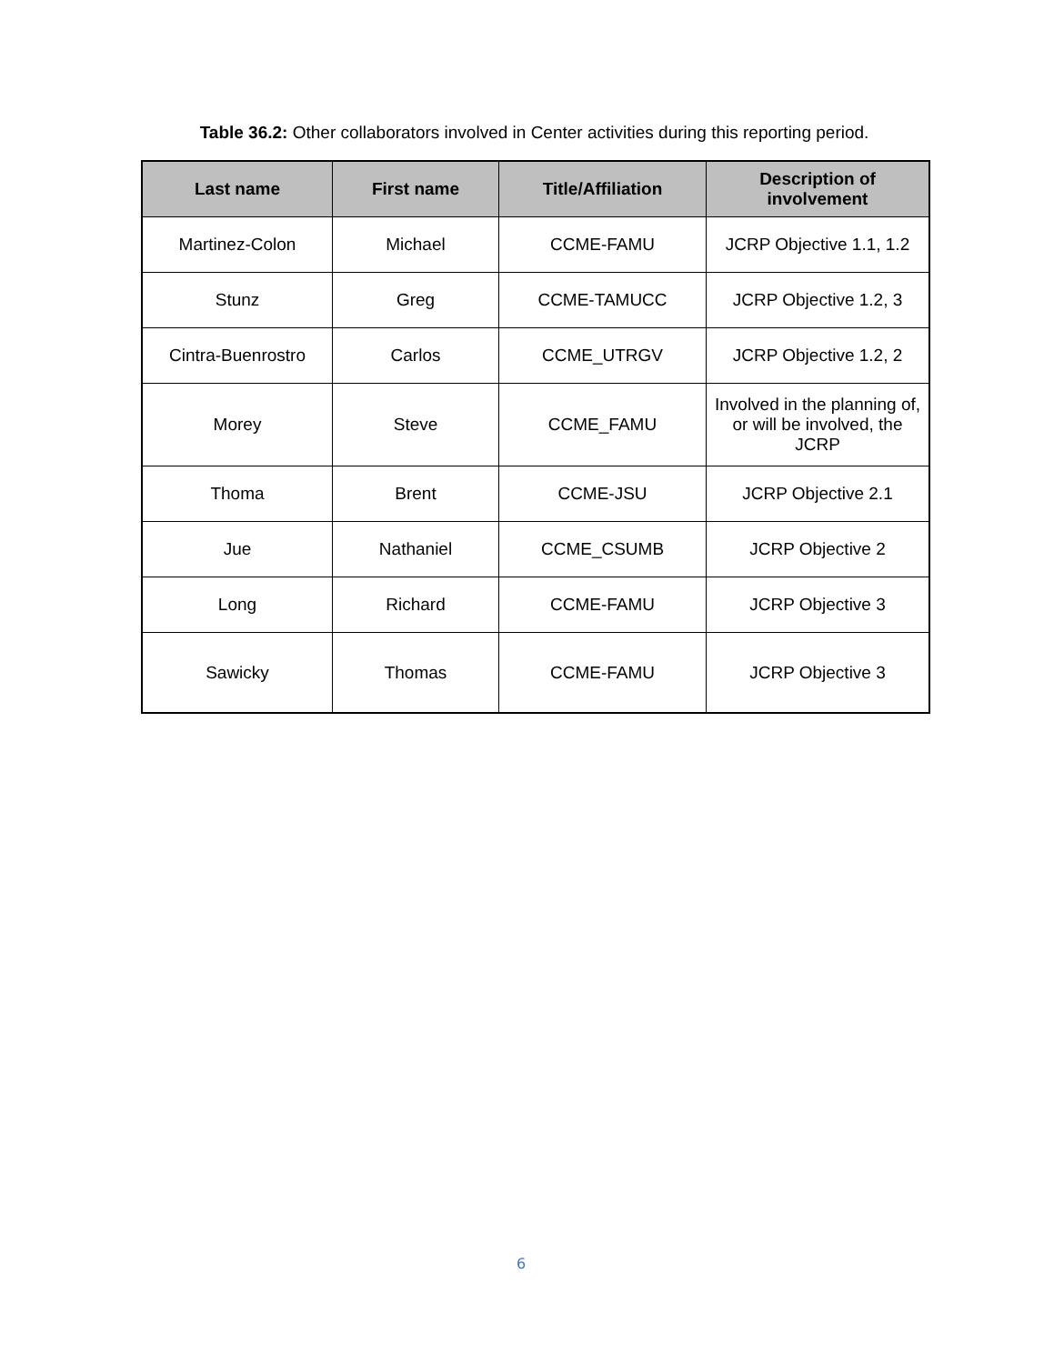Table 36.2: Other collaborators involved in Center activities during this reporting period.
| Last name | First name | Title/Affiliation | Description of involvement |
| --- | --- | --- | --- |
| Martinez-Colon | Michael | CCME-FAMU | JCRP Objective 1.1, 1.2 |
| Stunz | Greg | CCME-TAMUCC | JCRP Objective 1.2, 3 |
| Cintra-Buenrostro | Carlos | CCME_UTRGV | JCRP Objective 1.2, 2 |
| Morey | Steve | CCME_FAMU | Involved in the planning of, or will be involved, the JCRP |
| Thoma | Brent | CCME-JSU | JCRP Objective 2.1 |
| Jue | Nathaniel | CCME_CSUMB | JCRP Objective 2 |
| Long | Richard | CCME-FAMU | JCRP Objective 3 |
| Sawicky | Thomas | CCME-FAMU | JCRP Objective 3 |
6